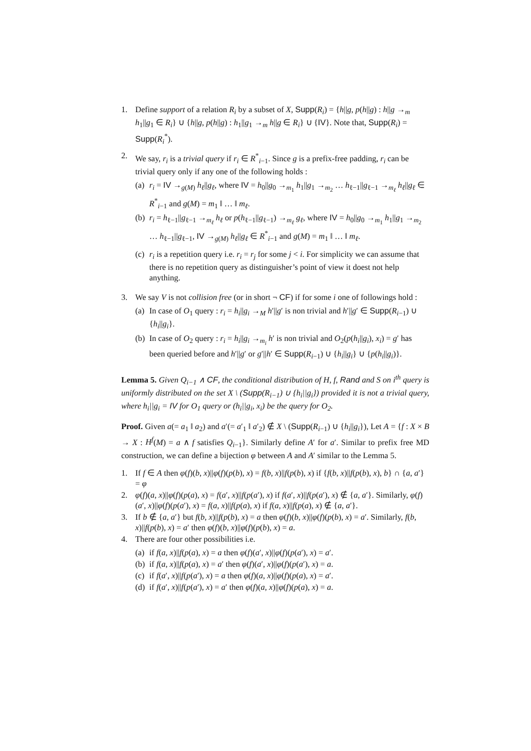1. Define support of a relation R<sub>i</sub> by a subset of X, Supp(R<sub>i</sub>) = {h||g, p(h||g) : h||g →<sub>m</sub> h<sub>1</sub>||g<sub>1</sub> ∈ R<sub>i</sub>} ∪ {h||g, p(h||g) : h<sub>1</sub>||g<sub>1</sub> →<sub>m</sub> h||g ∈ R<sub>i</sub>} ∪ {IV}. Note that, Supp(R<sub>i</sub>) = Supp(R<sub>i</sub><sup>*</sup>).
2. We say, r<sub>i</sub> is a trivial query if r<sub>i</sub> ∈ R<sup>*</sup><sub>i−1</sub>. Since g is a prefix-free padding, r<sub>i</sub> can be trivial query only if any one of the following holds :
(a)
r<sub>i</sub> = IV →<sub>g(M)</sub> h<sub>ℓ</sub>||g<sub>ℓ</sub>, where IV = h<sub>0</sub>||g<sub>0</sub> →<sub>m<sub>1</sub></sub> h<sub>1</sub>||g<sub>1</sub> →<sub>m<sub>2</sub></sub> … h<sub>ℓ−1</sub>||g<sub>ℓ−1</sub> →<sub>m<sub>ℓ</sub></sub> h<sub>ℓ</sub>||g<sub>ℓ</sub> ∈ R<sup>*</sup><sub>i−1</sub> and g(M) = m<sub>1</sub> ‖ … ‖ m<sub>ℓ</sub>.
(b)
r<sub>i</sub> = h<sub>ℓ−1</sub>||g<sub>ℓ−1</sub> →<sub>m<sub>ℓ</sub></sub> h<sub>ℓ</sub> or p(h<sub>ℓ−1</sub>||g<sub>ℓ−1</sub>) →<sub>m<sub>ℓ</sub></sub> g<sub>ℓ</sub>, where IV = h<sub>0</sub>||g<sub>0</sub> →<sub>m<sub>1</sub></sub> h<sub>1</sub>||g<sub>1</sub> →<sub>m<sub>2</sub></sub> … h<sub>ℓ−1</sub>||g<sub>ℓ−1</sub>, IV →<sub>g(M)</sub> h<sub>ℓ</sub>||g<sub>ℓ</sub> ∈ R<sup>*</sup><sub>i−1</sub> and g(M) = m<sub>1</sub> ‖ … ‖ m<sub>ℓ</sub>.
(c)
r<sub>i</sub> is a repetition query i.e. r<sub>i</sub> = r<sub>j</sub> for some j < i. For simplicity we can assume that there is no repetition query as distinguisher’s point of view it doest not help anything.
3. We say V is not collision free (or in short ¬ CF) if for some i one of followings hold :
(a)
In case of O<sub>1</sub> query : r<sub>i</sub> = h<sub>i</sub>||g<sub>i</sub> →<sub>M</sub> h′||g′ is non trivial and h′||g′ ∈ Supp(R<sub>i−1</sub>) ∪ {h<sub>i</sub>||g<sub>i</sub>}.
(b)
In case of O<sub>2</sub> query : r<sub>i</sub> = h<sub>i</sub>||g<sub>i</sub> →<sub>m<sub>i</sub></sub> h′ is non trivial and O<sub>2</sub>(p(h<sub>i</sub>||g<sub>i</sub>), x<sub>i</sub>) = g′ has been queried before and h′||g′ or g′||h′ ∈ Supp(R<sub>i−1</sub>) ∪ {h<sub>i</sub>||g<sub>i</sub>} ∪ {p(h<sub>i</sub>||g<sub>i</sub>)}.
Lemma 5. Given Q<sub>i−1</sub> ∧ CF, the conditional distribution of H, f, Rand and S on i<sup>th</sup> query is uniformly distributed on the set X \ (Supp(R<sub>i−1</sub>) ∪ {h<sub>i</sub>||g<sub>i</sub>}) provided it is not a trivial query, where h<sub>i</sub>||g<sub>i</sub> = IV for O<sub>1</sub> query or (h<sub>i</sub>||g<sub>i</sub>, x<sub>i</sub>) be the query for O<sub>2</sub>.
Proof. Given a(= a<sub>1</sub> ‖ a<sub>2</sub>) and a′(= a′<sub>1</sub> ‖ a′<sub>2</sub>) ∉ X \ (Supp(R<sub>i−1</sub>) ∪ {h<sub>i</sub>||g<sub>i</sub>}), Let A = {f : X × B → X : H<sup>f</sup>(M) = a ∧ f satisfies Q<sub>i−1</sub>}. Similarly define A′ for a′. Similar to prefix free MD construction, we can define a bijection φ between A and A′ similar to the Lemma 5.
1. If f ∈ A then φ(f)(b, x)||φ(f)(p(b), x) = f(b, x)||f(p(b), x) if {f(b, x)||f(p(b), x), b} ∩ {a, a′} = φ
2. φ(f)(a, x)||φ(f)(p(a), x) = f(a′, x)||f(p(a′), x) if f(a′, x)||f(p(a′), x) ∉ {a, a′}. Similarly, φ(f)(a′, x)||φ(f)(p(a′), x) = f(a, x)||f(p(a), x) if f(a, x)||f(p(a), x) ∉ {a, a′}.
3. If b ∉ {a, a′} but f(b, x)||f(p(b), x) = a then φ(f)(b, x)||φ(f)(p(b), x) = a′. Similarly, f(b, x)||f(p(b), x) = a′ then φ(f)(b, x)||φ(f)(p(b), x) = a.
4. There are four other possibilities i.e.
(a)
if f(a, x)||f(p(a), x) = a then φ(f)(a′, x)||φ(f)(p(a′), x) = a′.
(b)
if f(a, x)||f(p(a), x) = a′ then φ(f)(a′, x)||φ(f)(p(a′), x) = a.
(c)
if f(a′, x)||f(p(a′), x) = a then φ(f)(a, x)||φ(f)(p(a), x) = a′.
(d)
if f(a′, x)||f(p(a′), x) = a′ then φ(f)(a, x)||φ(f)(p(a), x) = a.